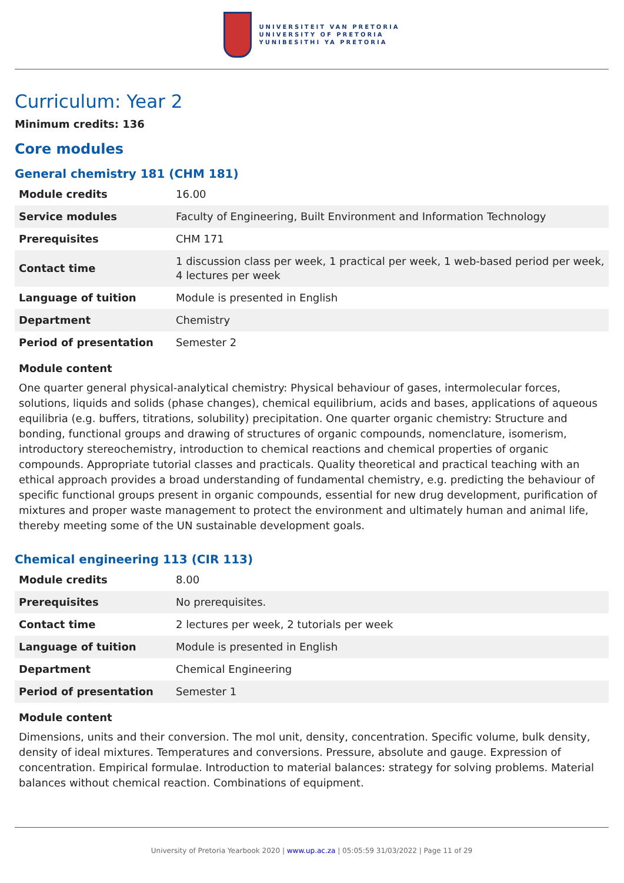UNIVERSITEIT VAN PRETORIA
UNIVERSITY OF PRETORIA
YUNIBESITHI YA PRETORIA
Curriculum: Year 2
Minimum credits: 136
Core modules
General chemistry 181 (CHM 181)
| Module credits | 16.00 |
| Service modules | Faculty of Engineering, Built Environment and Information Technology |
| Prerequisites | CHM 171 |
| Contact time | 1 discussion class per week, 1 practical per week, 1 web-based period per week, 4 lectures per week |
| Language of tuition | Module is presented in English |
| Department | Chemistry |
| Period of presentation | Semester 2 |
Module content
One quarter general physical-analytical chemistry: Physical behaviour of gases, intermolecular forces, solutions, liquids and solids (phase changes), chemical equilibrium, acids and bases, applications of aqueous equilibria (e.g. buffers, titrations, solubility) precipitation. One quarter organic chemistry: Structure and bonding, functional groups and drawing of structures of organic compounds, nomenclature, isomerism, introductory stereochemistry, introduction to chemical reactions and chemical properties of organic compounds. Appropriate tutorial classes and practicals. Quality theoretical and practical teaching with an ethical approach provides a broad understanding of fundamental chemistry, e.g. predicting the behaviour of specific functional groups present in organic compounds, essential for new drug development, purification of mixtures and proper waste management to protect the environment and ultimately human and animal life, thereby meeting some of the UN sustainable development goals.
Chemical engineering 113 (CIR 113)
| Module credits | 8.00 |
| Prerequisites | No prerequisites. |
| Contact time | 2 lectures per week, 2 tutorials per week |
| Language of tuition | Module is presented in English |
| Department | Chemical Engineering |
| Period of presentation | Semester 1 |
Module content
Dimensions, units and their conversion. The mol unit, density, concentration. Specific volume, bulk density, density of ideal mixtures. Temperatures and conversions. Pressure, absolute and gauge. Expression of concentration. Empirical formulae. Introduction to material balances: strategy for solving problems. Material balances without chemical reaction. Combinations of equipment.
University of Pretoria Yearbook 2020 | www.up.ac.za | 05:05:59 31/03/2022 | Page 11 of 29